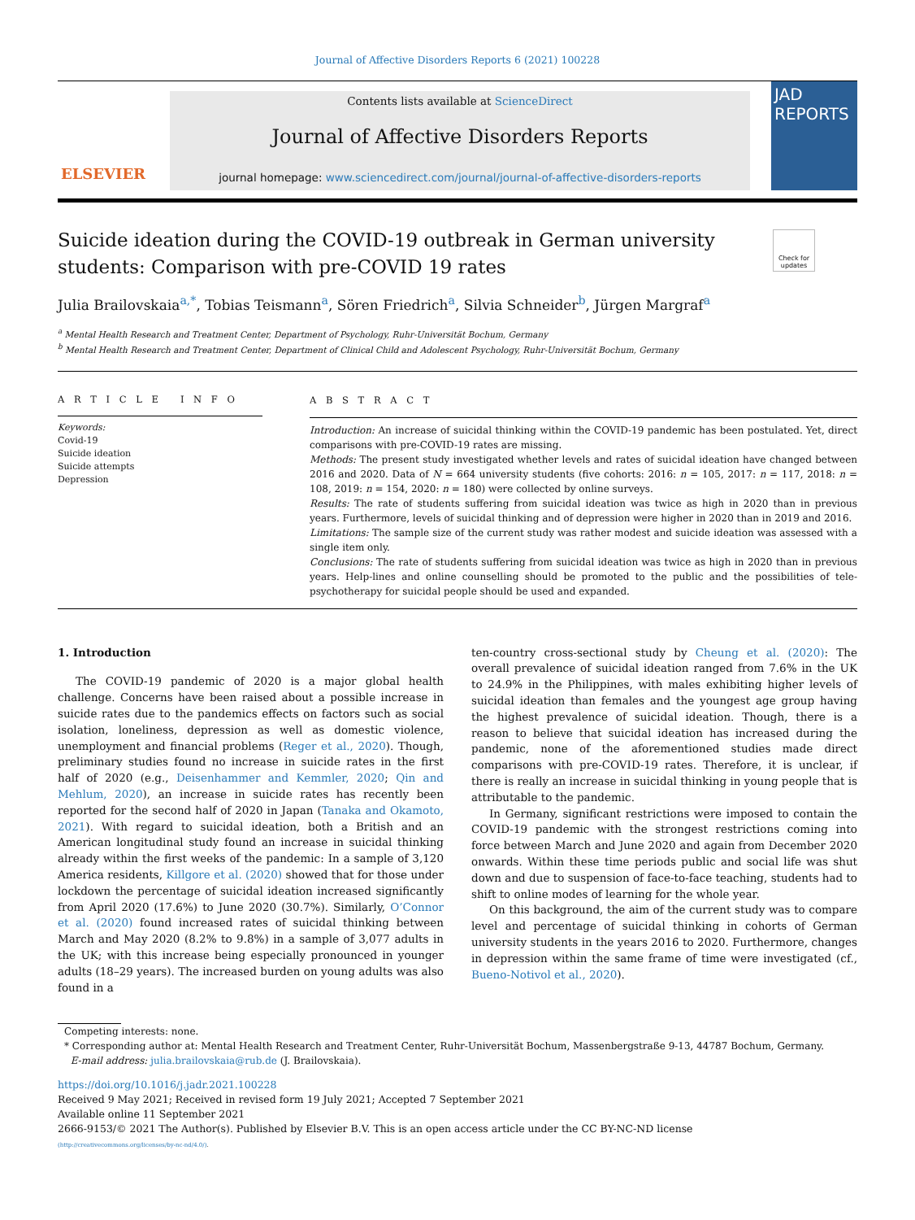Journal of Affective Disorders Reports 6 (2021) 100228
ELSEVIER
Contents lists available at ScienceDirect
Journal of Affective Disorders Reports
journal homepage: www.sciencedirect.com/journal/journal-of-affective-disorders-reports
JAD REPORTS
Check for updates
Suicide ideation during the COVID-19 outbreak in German university students: Comparison with pre-COVID 19 rates
Julia Brailovskaia<sup>a,*</sup>, Tobias Teismann<sup>a</sup>, Sören Friedrich<sup>a</sup>, Silvia Schneider<sup>b</sup>, Jürgen Margraf<sup>a</sup>
<sup>a</sup> Mental Health Research and Treatment Center, Department of Psychology, Ruhr-Universität Bochum, Germany
<sup>b</sup> Mental Health Research and Treatment Center, Department of Clinical Child and Adolescent Psychology, Ruhr-Universität Bochum, Germany
A R T I C L E I N F O
Keywords:
Covid-19
Suicide ideation
Suicide attempts
Depression
A B S T R A C T
Introduction: An increase of suicidal thinking within the COVID-19 pandemic has been postulated. Yet, direct comparisons with pre-COVID-19 rates are missing.
Methods: The present study investigated whether levels and rates of suicidal ideation have changed between 2016 and 2020. Data of N = 664 university students (five cohorts: 2016: n = 105, 2017: n = 117, 2018: n = 108, 2019: n = 154, 2020: n = 180) were collected by online surveys.
Results: The rate of students suffering from suicidal ideation was twice as high in 2020 than in previous years. Furthermore, levels of suicidal thinking and of depression were higher in 2020 than in 2019 and 2016.
Limitations: The sample size of the current study was rather modest and suicide ideation was assessed with a single item only.
Conclusions: The rate of students suffering from suicidal ideation was twice as high in 2020 than in previous years. Help-lines and online counselling should be promoted to the public and the possibilities of tele-psychotherapy for suicidal people should be used and expanded.
1. Introduction
The COVID-19 pandemic of 2020 is a major global health challenge. Concerns have been raised about a possible increase in suicide rates due to the pandemics effects on factors such as social isolation, loneliness, depression as well as domestic violence, unemployment and financial problems (Reger et al., 2020). Though, preliminary studies found no increase in suicide rates in the first half of 2020 (e.g., Deisenhammer and Kemmler, 2020; Qin and Mehlum, 2020), an increase in suicide rates has recently been reported for the second half of 2020 in Japan (Tanaka and Okamoto, 2021). With regard to suicidal ideation, both a British and an American longitudinal study found an increase in suicidal thinking already within the first weeks of the pandemic: In a sample of 3,120 America residents, Killgore et al. (2020) showed that for those under lockdown the percentage of suicidal ideation increased significantly from April 2020 (17.6%) to June 2020 (30.7%). Similarly, O’Connor et al. (2020) found increased rates of suicidal thinking between March and May 2020 (8.2% to 9.8%) in a sample of 3,077 adults in the UK; with this increase being especially pronounced in younger adults (18–29 years). The increased burden on young adults was also found in a
ten-country cross-sectional study by Cheung et al. (2020): The overall prevalence of suicidal ideation ranged from 7.6% in the UK to 24.9% in the Philippines, with males exhibiting higher levels of suicidal ideation than females and the youngest age group having the highest prevalence of suicidal ideation. Though, there is a reason to believe that suicidal ideation has increased during the pandemic, none of the aforementioned studies made direct comparisons with pre-COVID-19 rates. Therefore, it is unclear, if there is really an increase in suicidal thinking in young people that is attributable to the pandemic.
In Germany, significant restrictions were imposed to contain the COVID-19 pandemic with the strongest restrictions coming into force between March and June 2020 and again from December 2020 onwards. Within these time periods public and social life was shut down and due to suspension of face-to-face teaching, students had to shift to online modes of learning for the whole year.
On this background, the aim of the current study was to compare level and percentage of suicidal thinking in cohorts of German university students in the years 2016 to 2020. Furthermore, changes in depression within the same frame of time were investigated (cf., Bueno-Notivol et al., 2020).
Competing interests: none.
* Corresponding author at: Mental Health Research and Treatment Center, Ruhr-Universität Bochum, Massenbergstraße 9-13, 44787 Bochum, Germany.
E-mail address: julia.brailovskaia@rub.de (J. Brailovskaia).
https://doi.org/10.1016/j.jadr.2021.100228
Received 9 May 2021; Received in revised form 19 July 2021; Accepted 7 September 2021
Available online 11 September 2021
2666-9153/© 2021 The Author(s). Published by Elsevier B.V. This is an open access article under the CC BY-NC-ND license
(http://creativecommons.org/licenses/by-nc-nd/4.0/).